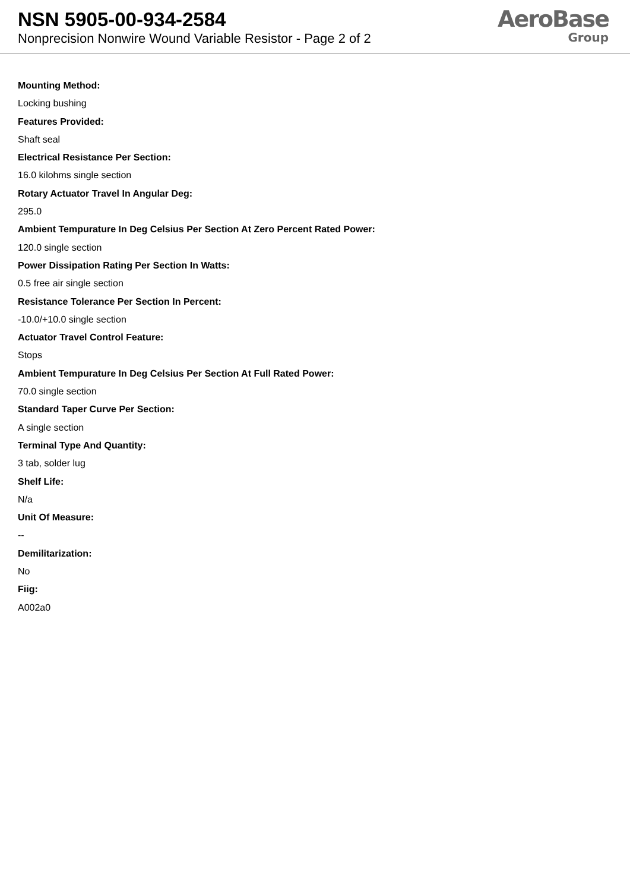NSN 5905-00-934-2584
Nonprecision Nonwire Wound Variable Resistor - Page 2 of 2
AeroBase
Group
Mounting Method:
Locking bushing
Features Provided:
Shaft seal
Electrical Resistance Per Section:
16.0 kilohms single section
Rotary Actuator Travel In Angular Deg:
295.0
Ambient Tempurature In Deg Celsius Per Section At Zero Percent Rated Power:
120.0 single section
Power Dissipation Rating Per Section In Watts:
0.5 free air single section
Resistance Tolerance Per Section In Percent:
-10.0/+10.0 single section
Actuator Travel Control Feature:
Stops
Ambient Tempurature In Deg Celsius Per Section At Full Rated Power:
70.0 single section
Standard Taper Curve Per Section:
A single section
Terminal Type And Quantity:
3 tab, solder lug
Shelf Life:
N/a
Unit Of Measure:
--
Demilitarization:
No
Fiig:
A002a0